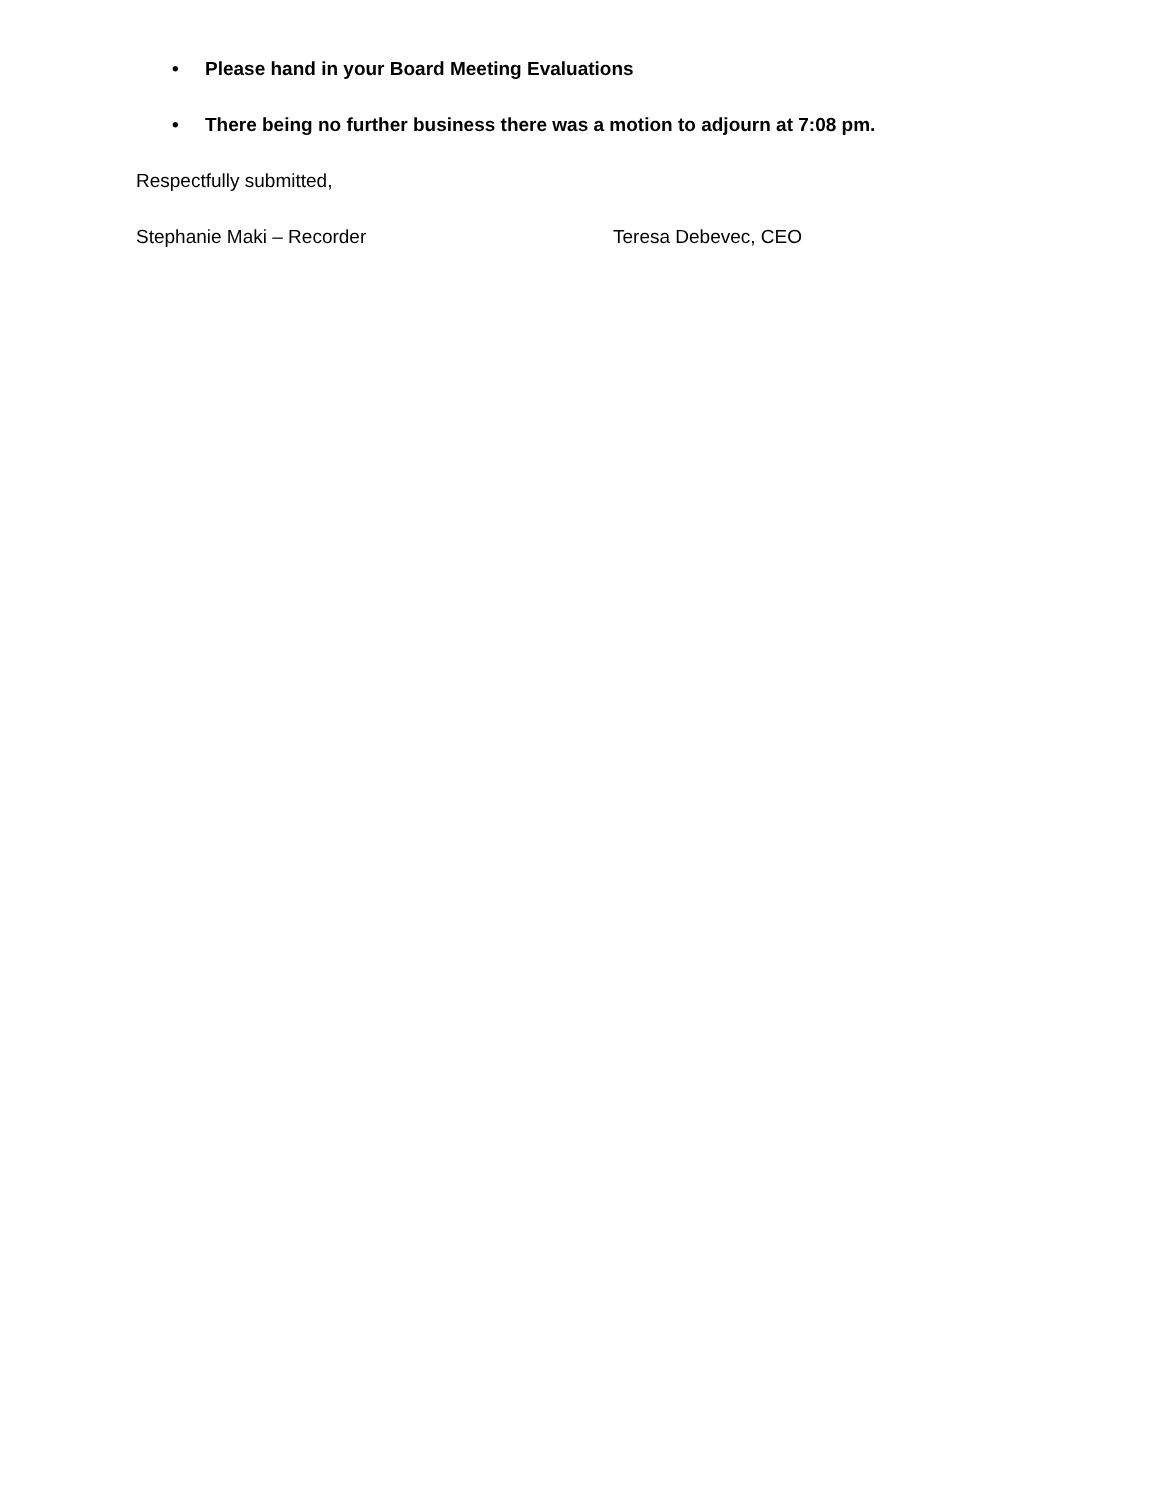• Please hand in your Board Meeting Evaluations
• There being no further business there was a motion to adjourn at 7:08 pm.
Respectfully submitted,
Stephanie Maki – Recorder Teresa Debevec, CEO